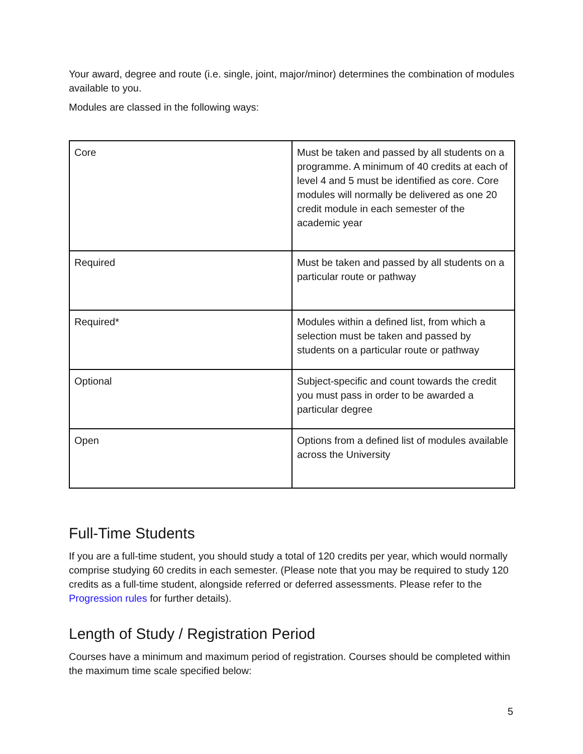Your award, degree and route (i.e. single, joint, major/minor) determines the combination of modules available to you.
Modules are classed in the following ways:
| Core | Must be taken and passed by all students on a programme. A minimum of 40 credits at each of level 4 and 5 must be identified as core. Core modules will normally be delivered as one 20 credit module in each semester of the academic year |
| Required | Must be taken and passed by all students on a particular route or pathway |
| Required* | Modules within a defined list, from which a selection must be taken and passed by students on a particular route or pathway |
| Optional | Subject-specific and count towards the credit you must pass in order to be awarded a particular degree |
| Open | Options from a defined list of modules available across the University |
Full-Time Students
If you are a full-time student, you should study a total of 120 credits per year, which would normally comprise studying 60 credits in each semester. (Please note that you may be required to study 120 credits as a full-time student, alongside referred or deferred assessments. Please refer to the Progression rules for further details).
Length of Study / Registration Period
Courses have a minimum and maximum period of registration. Courses should be completed within the maximum time scale specified below:
5